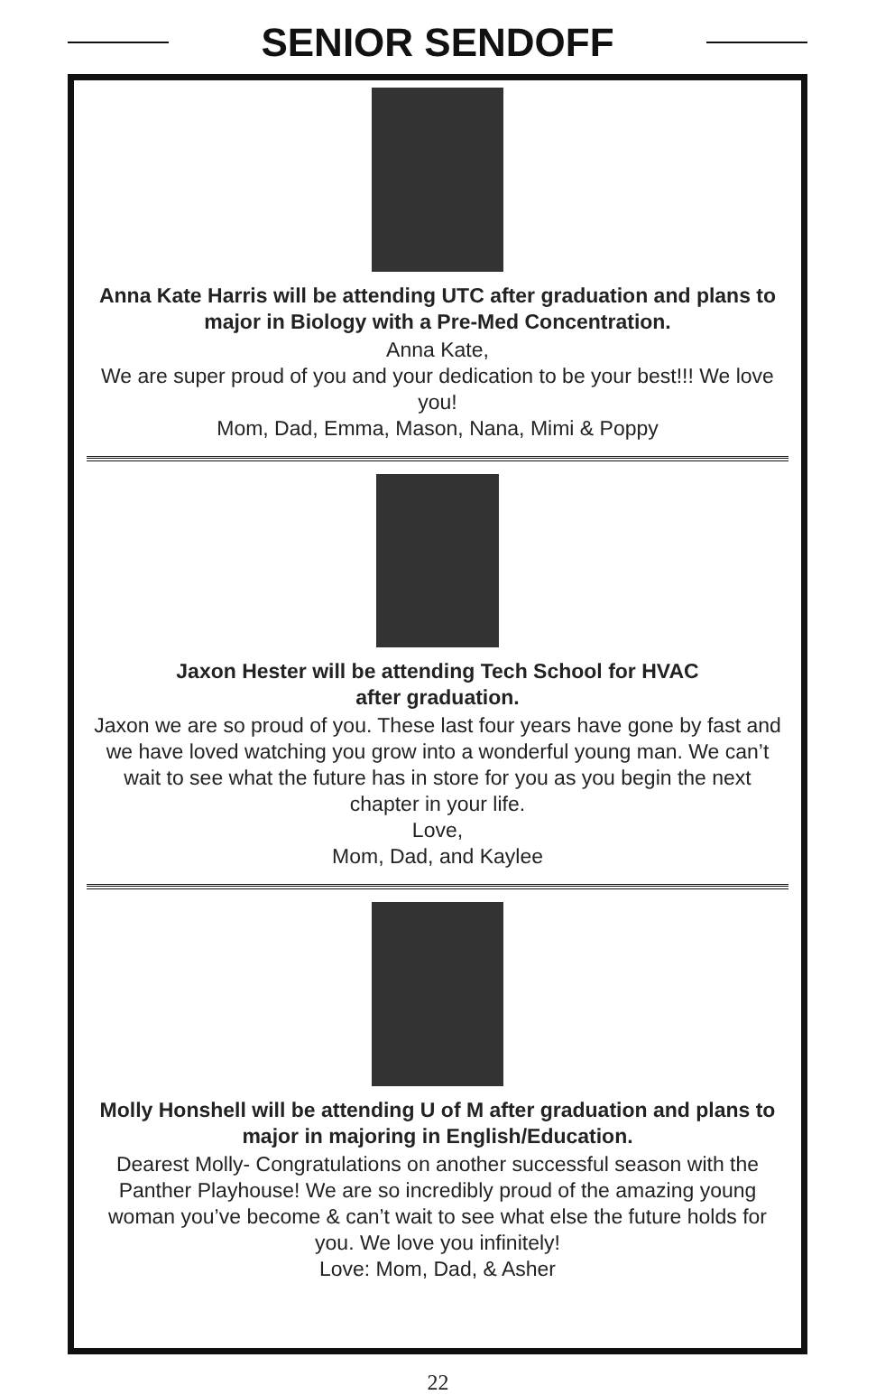SENIOR SENDOFF
Anna Kate Harris will be attending UTC after graduation and plans to major in Biology with a Pre-Med Concentration.
Anna Kate,
We are super proud of you and your dedication to be your best!!! We love you!
Mom, Dad, Emma, Mason, Nana, Mimi & Poppy
Jaxon Hester will be attending Tech School for HVAC
after graduation.
Jaxon we are so proud of you. These last four years have gone by fast and we have loved watching you grow into a wonderful young man. We can’t wait to see what the future has in store for you as you begin the next chapter in your life.
Love,
Mom, Dad, and Kaylee
Molly Honshell will be attending U of M after graduation and plans to major in majoring in English/Education.
Dearest Molly- Congratulations on another successful season with the Panther Playhouse! We are so incredibly proud of the amazing young woman you’ve become & can’t wait to see what else the future holds for you. We love you infinitely!
Love: Mom, Dad, & Asher
22